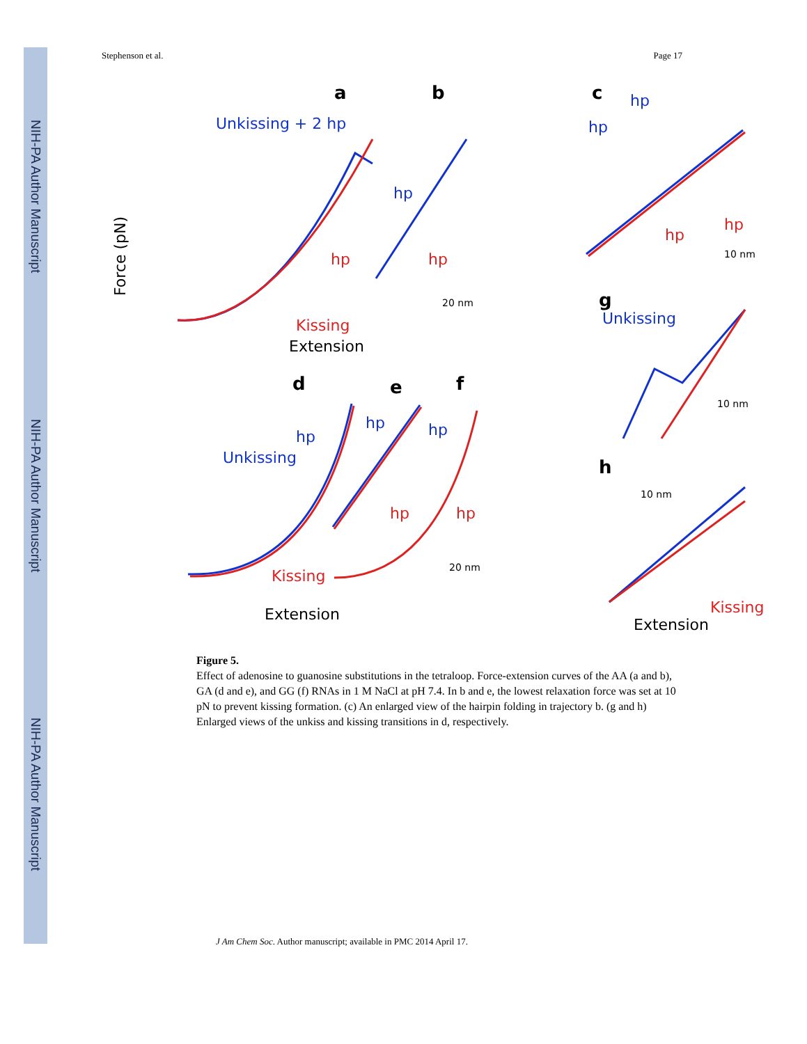NIH-PA Author Manuscript
NIH-PA Author Manuscript
NIH-PA Author Manuscript
Stephenson et al. Page 17
a
b
c
d
e
f
g
h
Force (pN)
Extension
Extension
Extension
Unkissing + 2 hp
hp
hp
hp
Unkissing
Unkissing
hp
hp
hp
hp
hp
Kissing
hp
hp
Kissing
hp
hp
Kissing
20 nm
20 nm
10 nm
10 nm
10 nm
Figure 5.
Effect of adenosine to guanosine substitutions in the tetraloop. Force-extension curves of the AA (a and b), GA (d and e), and GG (f) RNAs in 1 M NaCl at pH 7.4. In b and e, the lowest relaxation force was set at 10 pN to prevent kissing formation. (c) An enlarged view of the hairpin folding in trajectory b. (g and h) Enlarged views of the unkiss and kissing transitions in d, respectively.
J Am Chem Soc. Author manuscript; available in PMC 2014 April 17.